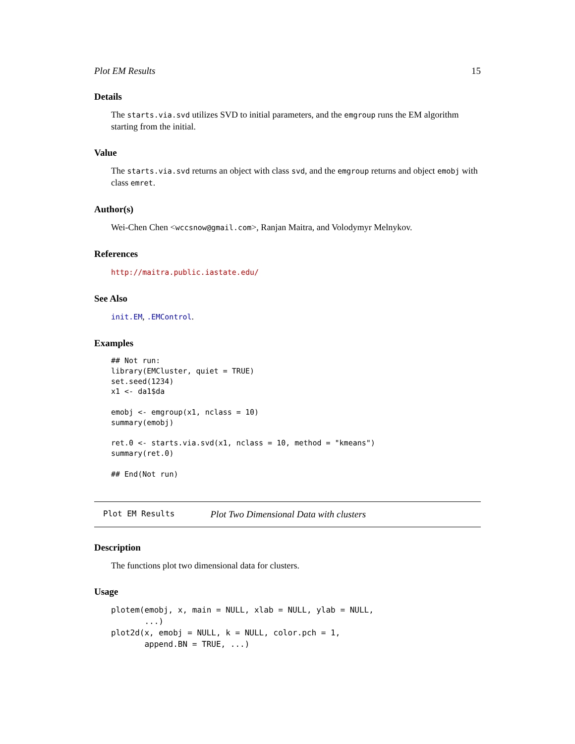Plot EM Results 15
Details
The starts.via.svd utilizes SVD to initial parameters, and the emgroup runs the EM algorithm starting from the initial.
Value
The starts.via.svd returns an object with class svd, and the emgroup returns and object emobj with class emret.
Author(s)
Wei-Chen Chen <wccsnow@gmail.com>, Ranjan Maitra, and Volodymyr Melnykov.
References
http://maitra.public.iastate.edu/
See Also
init.EM, .EMControl.
Examples
## Not run:
library(EMCluster, quiet = TRUE)
set.seed(1234)
x1 <- da1$da

emobj <- emgroup(x1, nclass = 10)
summary(emobj)

ret.0 <- starts.via.svd(x1, nclass = 10, method = "kmeans")
summary(ret.0)

## End(Not run)
Plot EM Results Plot Two Dimensional Data with clusters
Description
The functions plot two dimensional data for clusters.
Usage
plotem(emobj, x, main = NULL, xlab = NULL, ylab = NULL,
       ...)
plot2d(x, emobj = NULL, k = NULL, color.pch = 1,
       append.BN = TRUE, ...)